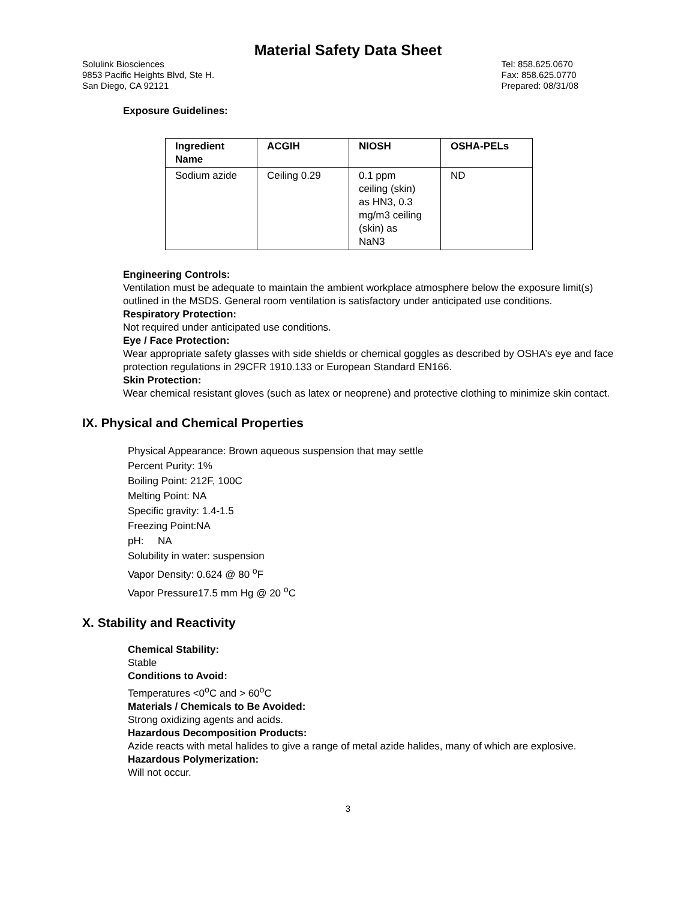Material Safety Data Sheet
Solulink Biosciences
9853 Pacific Heights Blvd, Ste H.
San Diego, CA 92121
Tel: 858.625.0670
Fax: 858.625.0770
Prepared: 08/31/08
Exposure Guidelines:
| Ingredient Name | ACGIH | NIOSH | OSHA-PELs |
| --- | --- | --- | --- |
| Sodium azide | Ceiling 0.29 | 0.1 ppm ceiling (skin) as HN3, 0.3 mg/m3 ceiling (skin) as NaN3 | ND |
Engineering Controls:
Ventilation must be adequate to maintain the ambient workplace atmosphere below the exposure limit(s) outlined in the MSDS. General room ventilation is satisfactory under anticipated use conditions.
Respiratory Protection:
Not required under anticipated use conditions.
Eye / Face Protection:
Wear appropriate safety glasses with side shields or chemical goggles as described by OSHA’s eye and face protection regulations in 29CFR 1910.133 or European Standard EN166.
Skin Protection:
Wear chemical resistant gloves (such as latex or neoprene) and protective clothing to minimize skin contact.
IX. Physical and Chemical Properties
Physical Appearance: Brown aqueous suspension that may settle
Percent Purity: 1%
Boiling Point: 212F, 100C
Melting Point: NA
Specific gravity: 1.4-1.5
Freezing Point:NA
pH: NA
Solubility in water: suspension
Vapor Density: 0.624 @ 80 <sup>o</sup>F
Vapor Pressure17.5 mm Hg @ 20 <sup>o</sup>C
X. Stability and Reactivity
Chemical Stability:
Stable
Conditions to Avoid:
Temperatures <0<sup>o</sup>C and > 60<sup>o</sup>C
Materials / Chemicals to Be Avoided:
Strong oxidizing agents and acids.
Hazardous Decomposition Products:
Azide reacts with metal halides to give a range of metal azide halides, many of which are explosive.
Hazardous Polymerization:
Will not occur.
3